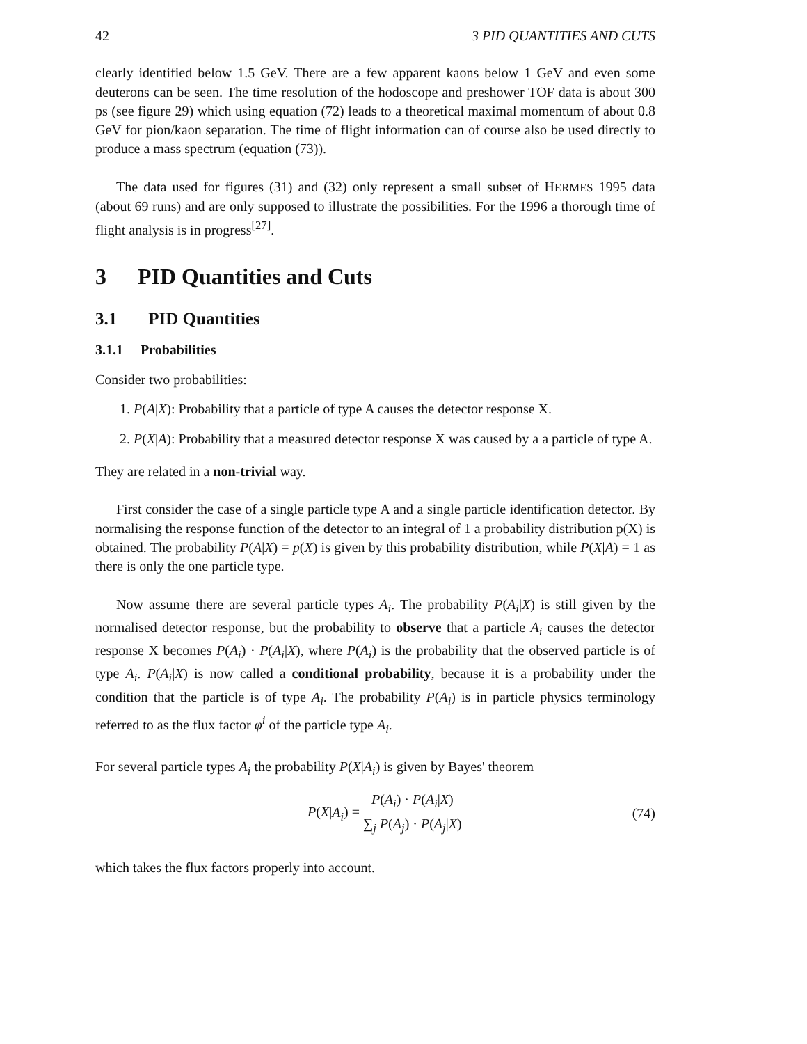42 3 PID QUANTITIES AND CUTS
clearly identified below 1.5 GeV. There are a few apparent kaons below 1 GeV and even some deuterons can be seen. The time resolution of the hodoscope and preshower TOF data is about 300 ps (see figure 29) which using equation (72) leads to a theoretical maximal momentum of about 0.8 GeV for pion/kaon separation. The time of flight information can of course also be used directly to produce a mass spectrum (equation (73)).
The data used for figures (31) and (32) only represent a small subset of HERMES 1995 data (about 69 runs) and are only supposed to illustrate the possibilities. For the 1996 a thorough time of flight analysis is in progress<sup>[27]</sup>.
3 PID Quantities and Cuts
3.1 PID Quantities
3.1.1 Probabilities
Consider two probabilities:
1. P(A|X): Probability that a particle of type A causes the detector response X.
2. P(X|A): Probability that a measured detector response X was caused by a a particle of type A.
They are related in a non-trivial way.
First consider the case of a single particle type A and a single particle identification detector. By normalising the response function of the detector to an integral of 1 a probability distribution p(X) is obtained. The probability P(A|X) = p(X) is given by this probability distribution, while P(X|A) = 1 as there is only the one particle type.
Now assume there are several particle types A<sub>i</sub>. The probability P(A<sub>i</sub>|X) is still given by the normalised detector response, but the probability to observe that a particle A<sub>i</sub> causes the detector response X becomes P(A<sub>i</sub>) · P(A<sub>i</sub>|X), where P(A<sub>i</sub>) is the probability that the observed particle is of type A<sub>i</sub>. P(A<sub>i</sub>|X) is now called a conditional probability, because it is a probability under the condition that the particle is of type A<sub>i</sub>. The probability P(A<sub>i</sub>) is in particle physics terminology referred to as the flux factor φ<sup>i</sup> of the particle type A<sub>i</sub>.
For several particle types A<sub>i</sub> the probability P(X|A<sub>i</sub>) is given by Bayes' theorem
P(X|A<sub>i</sub>) = P(A<sub>i</sub>) · P(A<sub>i</sub>|X) ∑<sub>j</sub> P(A<sub>j</sub>) · P(A<sub>j</sub>|X) (74)
which takes the flux factors properly into account.